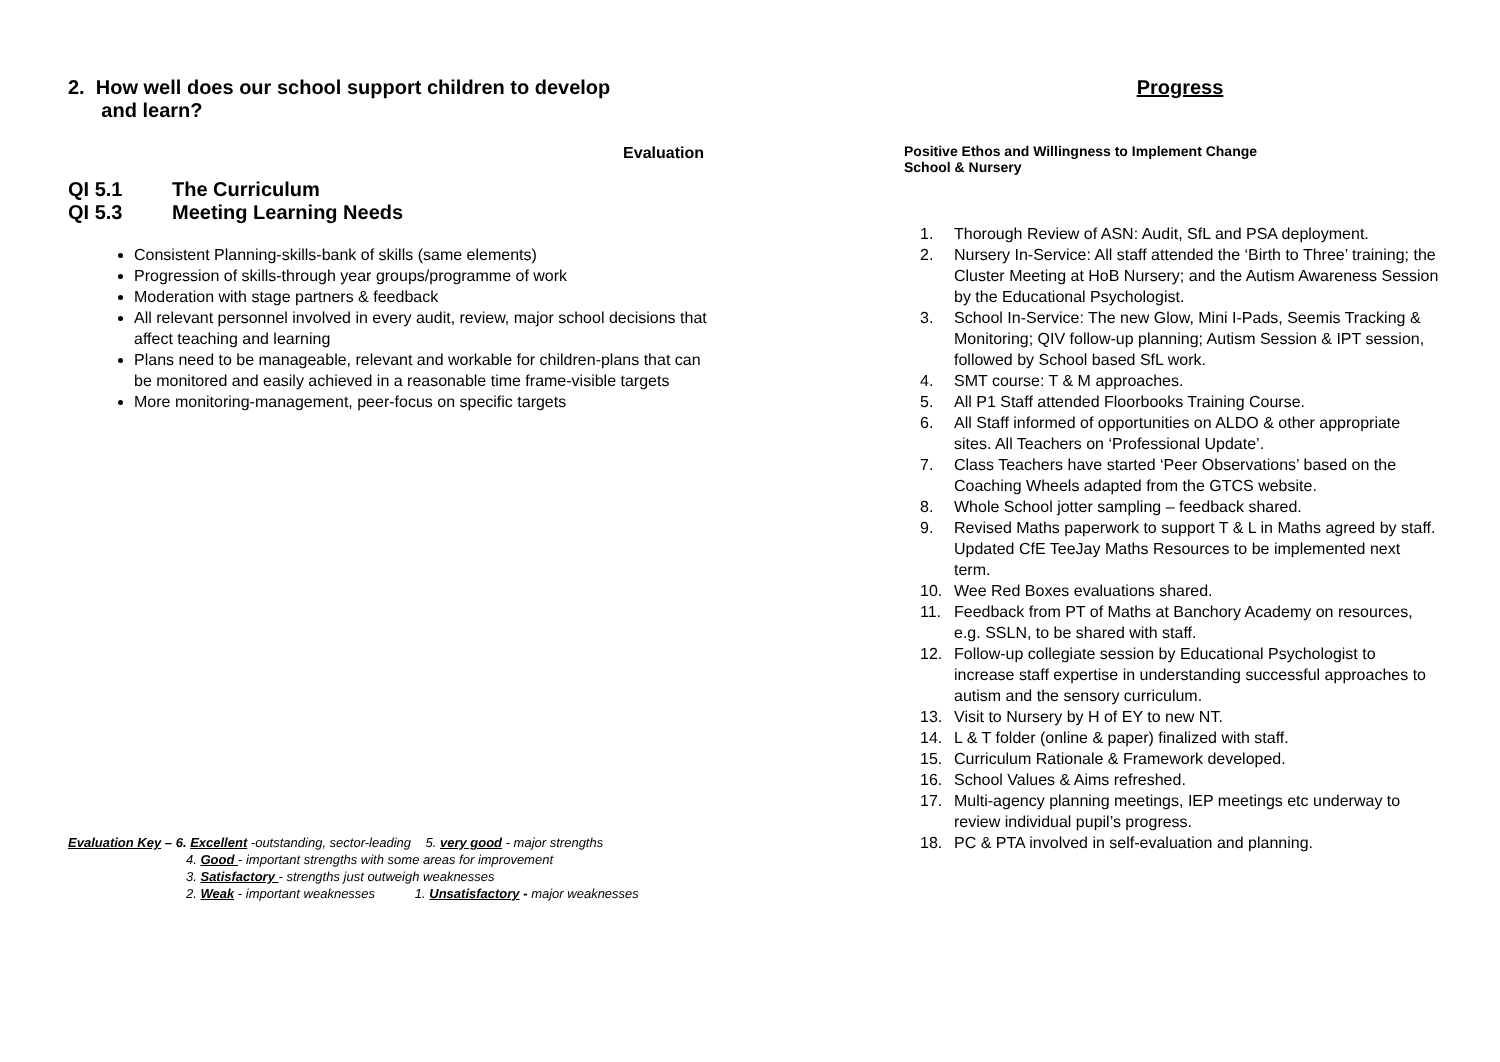2. How well does our school support children to develop
and learn?
Evaluation
QI 5.1 The Curriculum
QI 5.3 Meeting Learning Needs
Consistent Planning-skills-bank of skills (same elements)
Progression of skills-through year groups/programme of work
Moderation with stage partners & feedback
All relevant personnel involved in every audit, review, major school decisions that affect teaching and learning
Plans need to be manageable, relevant and workable for children-plans that can be monitored and easily achieved in a reasonable time frame-visible targets
More monitoring-management, peer-focus on specific targets
Evaluation Key – 6. Excellent -outstanding, sector-leading 5. very good - major strengths
4. Good - important strengths with some areas for improvement
3. Satisfactory - strengths just outweigh weaknesses
2. Weak - important weaknesses 1. Unsatisfactory - major weaknesses
Progress
Positive Ethos and Willingness to Implement Change
School & Nursery
1. Thorough Review of ASN: Audit, SfL and PSA deployment.
2. Nursery In-Service: All staff attended the ‘Birth to Three’ training; the Cluster Meeting at HoB Nursery; and the Autism Awareness Session by the Educational Psychologist.
3. School In-Service: The new Glow, Mini I-Pads, Seemis Tracking & Monitoring; QIV follow-up planning; Autism Session & IPT session, followed by School based SfL work.
4. SMT course: T & M approaches.
5. All P1 Staff attended Floorbooks Training Course.
6. All Staff informed of opportunities on ALDO & other appropriate sites. All Teachers on ‘Professional Update’.
7. Class Teachers have started ‘Peer Observations’ based on the Coaching Wheels adapted from the GTCS website.
8. Whole School jotter sampling – feedback shared.
9. Revised Maths paperwork to support T & L in Maths agreed by staff. Updated CfE TeeJay Maths Resources to be implemented next term.
10. Wee Red Boxes evaluations shared.
11. Feedback from PT of Maths at Banchory Academy on resources, e.g. SSLN, to be shared with staff.
12. Follow-up collegiate session by Educational Psychologist to increase staff expertise in understanding successful approaches to autism and the sensory curriculum.
13. Visit to Nursery by H of EY to new NT.
14. L & T folder (online & paper) finalized with staff.
15. Curriculum Rationale & Framework developed.
16. School Values & Aims refreshed.
17. Multi-agency planning meetings, IEP meetings etc underway to review individual pupil’s progress.
18. PC & PTA involved in self-evaluation and planning.